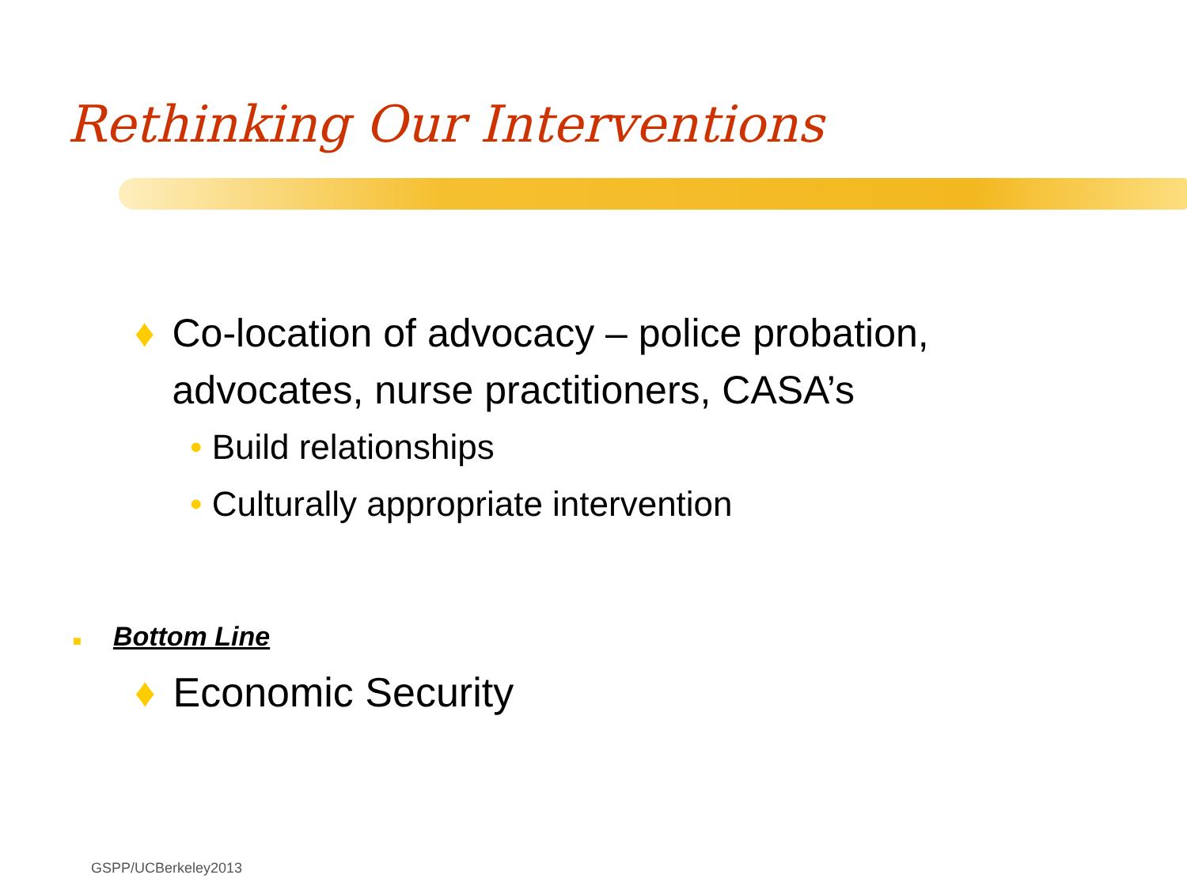Rethinking Our Interventions
♦ Co-location of advocacy – police probation, advocates, nurse practitioners, CASA’s
• Build relationships
• Culturally appropriate intervention
■ Bottom Line
♦ Economic Security
GSPP/UCBerkeley2013